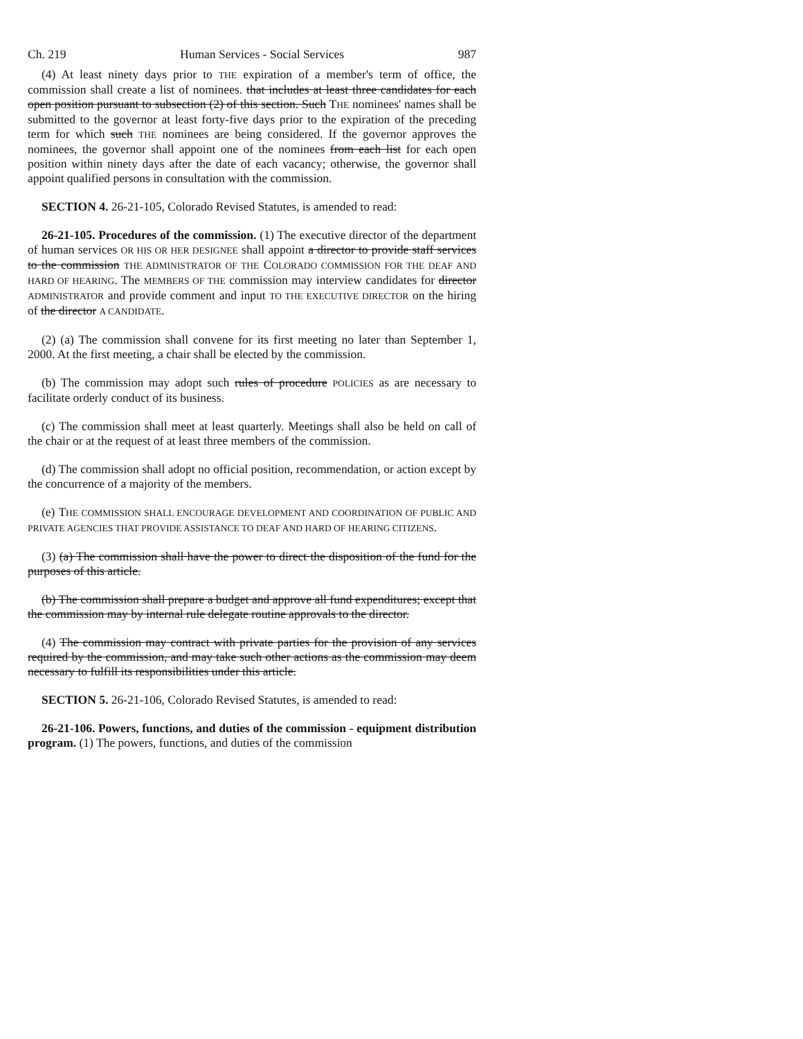Ch. 219 Human Services - Social Services 987
(4) At least ninety days prior to THE expiration of a member's term of office, the commission shall create a list of nominees. that includes at least three candidates for each open position pursuant to subsection (2) of this section. Such THE nominees' names shall be submitted to the governor at least forty-five days prior to the expiration of the preceding term for which such THE nominees are being considered. If the governor approves the nominees, the governor shall appoint one of the nominees from each list for each open position within ninety days after the date of each vacancy; otherwise, the governor shall appoint qualified persons in consultation with the commission.
SECTION 4. 26-21-105, Colorado Revised Statutes, is amended to read:
26-21-105. Procedures of the commission. (1) The executive director of the department of human services OR HIS OR HER DESIGNEE shall appoint a director to provide staff services to the commission THE ADMINISTRATOR OF THE COLORADO COMMISSION FOR THE DEAF AND HARD OF HEARING. The MEMBERS OF THE commission may interview candidates for director ADMINISTRATOR and provide comment and input TO THE EXECUTIVE DIRECTOR on the hiring of the director A CANDIDATE.
(2) (a) The commission shall convene for its first meeting no later than September 1, 2000. At the first meeting, a chair shall be elected by the commission.
(b) The commission may adopt such rules of procedure POLICIES as are necessary to facilitate orderly conduct of its business.
(c) The commission shall meet at least quarterly. Meetings shall also be held on call of the chair or at the request of at least three members of the commission.
(d) The commission shall adopt no official position, recommendation, or action except by the concurrence of a majority of the members.
(e) THE COMMISSION SHALL ENCOURAGE DEVELOPMENT AND COORDINATION OF PUBLIC AND PRIVATE AGENCIES THAT PROVIDE ASSISTANCE TO DEAF AND HARD OF HEARING CITIZENS.
(3) (a) The commission shall have the power to direct the disposition of the fund for the purposes of this article.
(b) The commission shall prepare a budget and approve all fund expenditures; except that the commission may by internal rule delegate routine approvals to the director.
(4) The commission may contract with private parties for the provision of any services required by the commission, and may take such other actions as the commission may deem necessary to fulfill its responsibilities under this article.
SECTION 5. 26-21-106, Colorado Revised Statutes, is amended to read:
26-21-106. Powers, functions, and duties of the commission - equipment distribution program. (1) The powers, functions, and duties of the commission